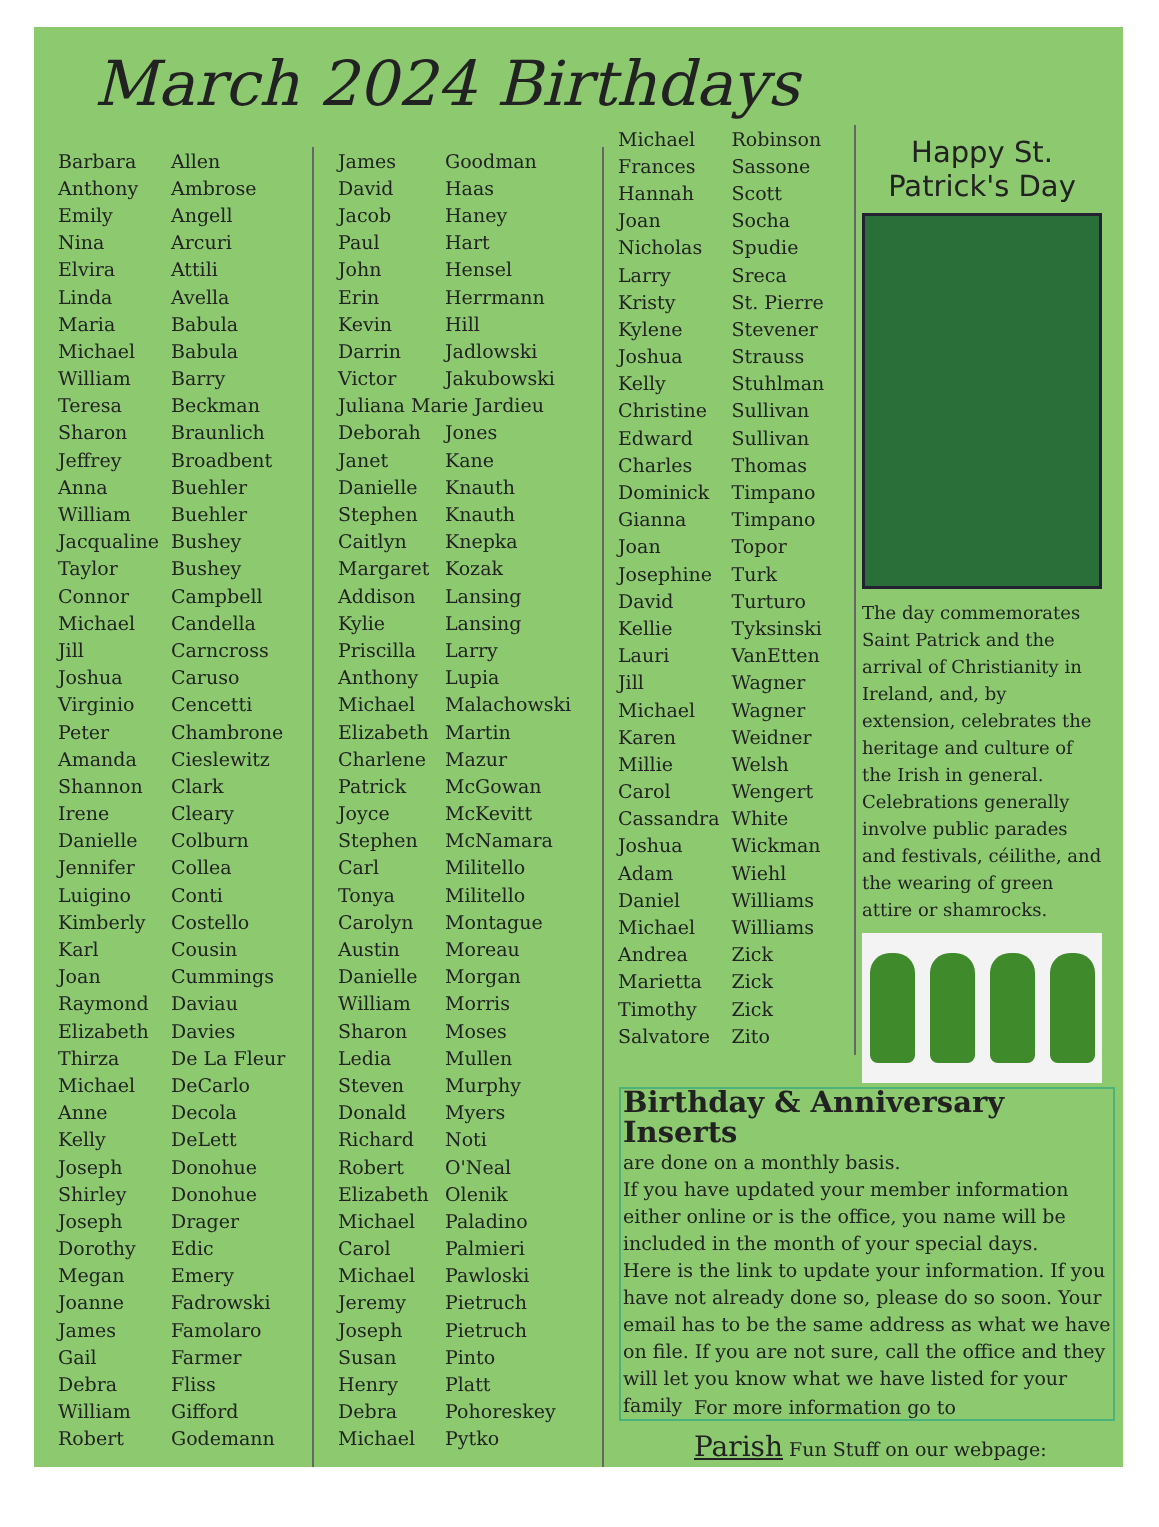March 2024 Birthdays
| Barbara | Allen |
| Anthony | Ambrose |
| Emily | Angell |
| Nina | Arcuri |
| Elvira | Attili |
| Linda | Avella |
| Maria | Babula |
| Michael | Babula |
| William | Barry |
| Teresa | Beckman |
| Sharon | Braunlich |
| Jeffrey | Broadbent |
| Anna | Buehler |
| William | Buehler |
| Jacqualine | Bushey |
| Taylor | Bushey |
| Connor | Campbell |
| Michael | Candella |
| Jill | Carncross |
| Joshua | Caruso |
| Virginio | Cencetti |
| Peter | Chambrone |
| Amanda | Cieslewitz |
| Shannon | Clark |
| Irene | Cleary |
| Danielle | Colburn |
| Jennifer | Collea |
| Luigino | Conti |
| Kimberly | Costello |
| Karl | Cousin |
| Joan | Cummings |
| Raymond | Daviau |
| Elizabeth | Davies |
| Thirza | De La Fleur |
| Michael | DeCarlo |
| Anne | Decola |
| Kelly | DeLett |
| Joseph | Donohue |
| Shirley | Donohue |
| Joseph | Drager |
| Dorothy | Edic |
| Megan | Emery |
| Joanne | Fadrowski |
| James | Famolaro |
| Gail | Farmer |
| Debra | Fliss |
| William | Gifford |
| Robert | Godemann |
| James | Goodman |
| David | Haas |
| Jacob | Haney |
| Paul | Hart |
| John | Hensel |
| Erin | Herrmann |
| Kevin | Hill |
| Darrin | Jadlowski |
| Victor | Jakubowski |
| Juliana Marie Jardieu | |
| Deborah | Jones |
| Janet | Kane |
| Danielle | Knauth |
| Stephen | Knauth |
| Caitlyn | Knepka |
| Margaret | Kozak |
| Addison | Lansing |
| Kylie | Lansing |
| Priscilla | Larry |
| Anthony | Lupia |
| Michael | Malachowski |
| Elizabeth | Martin |
| Charlene | Mazur |
| Patrick | McGowan |
| Joyce | McKevitt |
| Stephen | McNamara |
| Carl | Militello |
| Tonya | Militello |
| Carolyn | Montague |
| Austin | Moreau |
| Danielle | Morgan |
| William | Morris |
| Sharon | Moses |
| Ledia | Mullen |
| Steven | Murphy |
| Donald | Myers |
| Richard | Noti |
| Robert | O'Neal |
| Elizabeth | Olenik |
| Michael | Paladino |
| Carol | Palmieri |
| Michael | Pawloski |
| Jeremy | Pietruch |
| Joseph | Pietruch |
| Susan | Pinto |
| Henry | Platt |
| Debra | Pohoreskey |
| Michael | Pytko |
| Michael | Robinson |
| Frances | Sassone |
| Hannah | Scott |
| Joan | Socha |
| Nicholas | Spudie |
| Larry | Sreca |
| Kristy | St. Pierre |
| Kylene | Stevener |
| Joshua | Strauss |
| Kelly | Stuhlman |
| Christine | Sullivan |
| Edward | Sullivan |
| Charles | Thomas |
| Dominick | Timpano |
| Gianna | Timpano |
| Joan | Topor |
| Josephine | Turk |
| David | Turturo |
| Kellie | Tyksinski |
| Lauri | VanEtten |
| Jill | Wagner |
| Michael | Wagner |
| Karen | Weidner |
| Millie | Welsh |
| Carol | Wengert |
| Cassandra | White |
| Joshua | Wickman |
| Adam | Wiehl |
| Daniel | Williams |
| Michael | Williams |
| Andrea | Zick |
| Marietta | Zick |
| Timothy | Zick |
| Salvatore | Zito |
Happy St. Patrick's Day
The day commemorates Saint Patrick and the arrival of Christianity in Ireland, and, by extension, celebrates the heritage and culture of the Irish in general. Celebrations generally involve public parades and festivals, céilithe, and the wearing of green attire or shamrocks.
Birthday & Anniversary Inserts
are done on a monthly basis.
If you have updated your member information either online or is the office, you name will be included in the month of your special days.
Here is the link to update your information. If you have not already done so, please do so soon. Your email has to be the same address as what we have on file. If you are not sure, call the office and they will let you know what we have listed for your family
For more information go to
Parish Fun Stuff on our webpage: